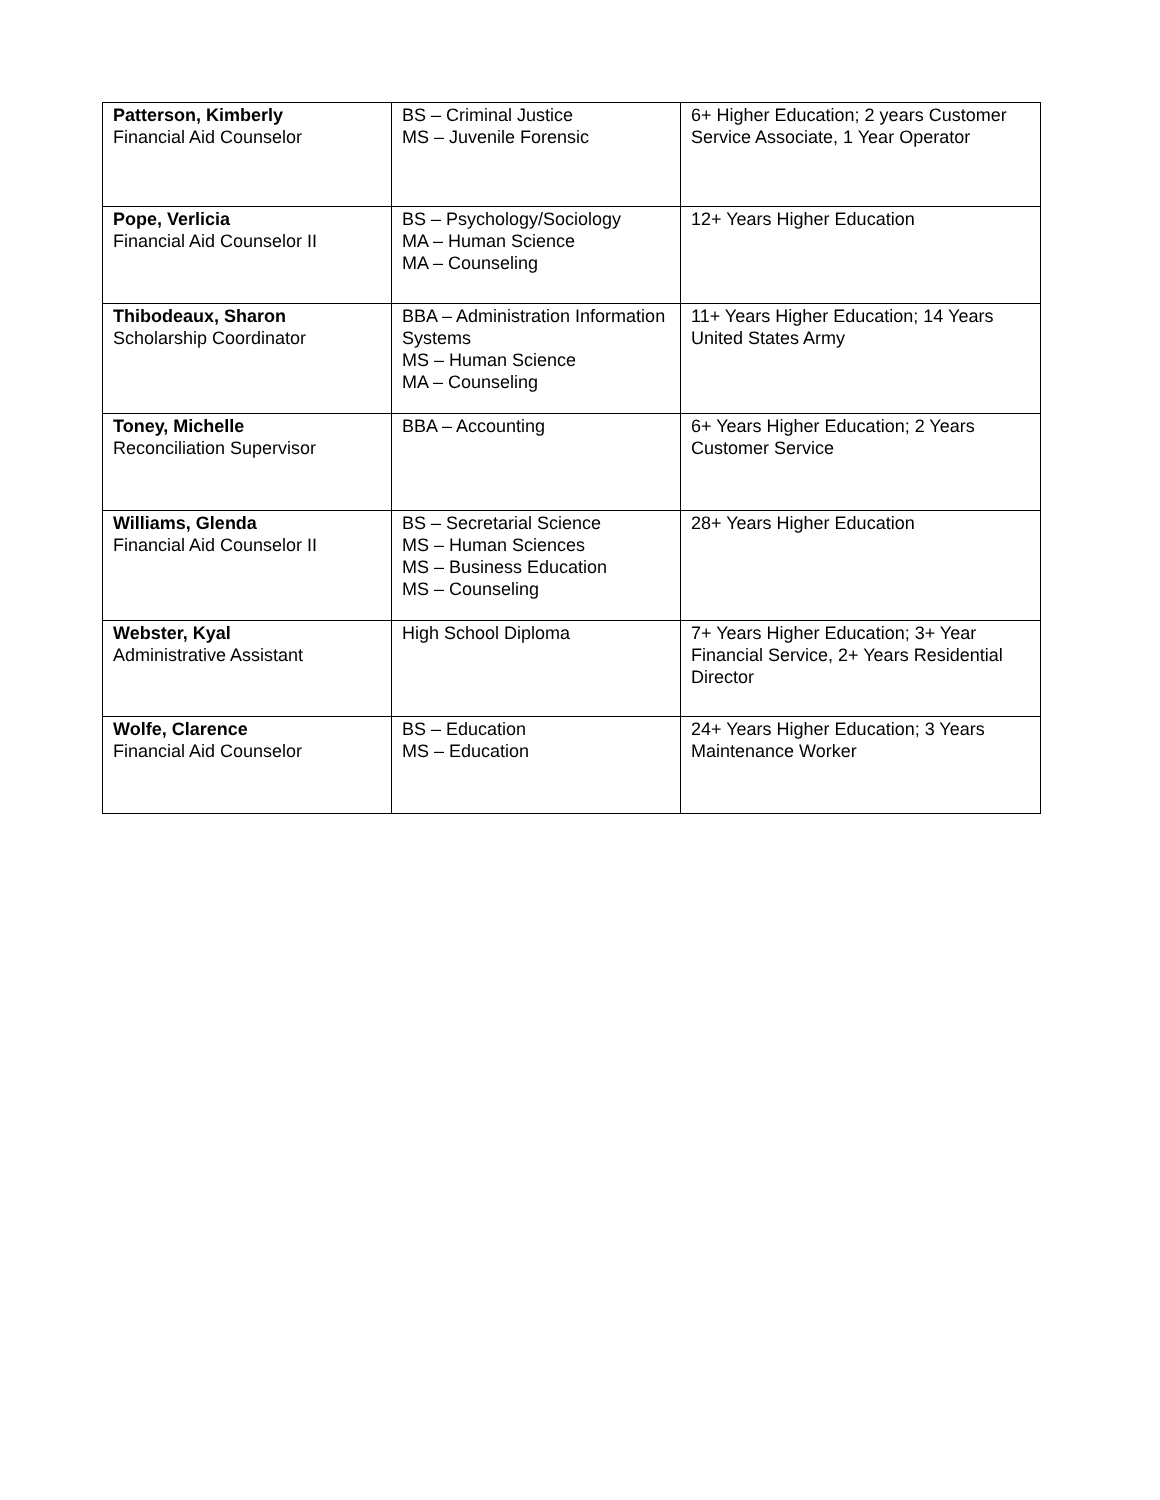| Patterson, Kimberly Financial Aid Counselor | BS – Criminal Justice MS – Juvenile Forensic | 6+ Higher Education; 2 years Customer Service Associate, 1 Year Operator |
| Pope, Verlicia Financial Aid Counselor II | BS – Psychology/Sociology MA – Human Science MA – Counseling | 12+ Years Higher Education |
| Thibodeaux, Sharon Scholarship Coordinator | BBA – Administration Information Systems MS – Human Science MA – Counseling | 11+ Years Higher Education; 14 Years United States Army |
| Toney, Michelle Reconciliation Supervisor | BBA – Accounting | 6+ Years Higher Education; 2 Years Customer Service |
| Williams, Glenda Financial Aid Counselor II | BS – Secretarial Science MS – Human Sciences MS – Business Education MS – Counseling | 28+ Years Higher Education |
| Webster, Kyal Administrative Assistant | High School Diploma | 7+ Years Higher Education; 3+ Year Financial Service, 2+ Years Residential Director |
| Wolfe, Clarence Financial Aid Counselor | BS – Education MS – Education | 24+ Years Higher Education; 3 Years Maintenance Worker |